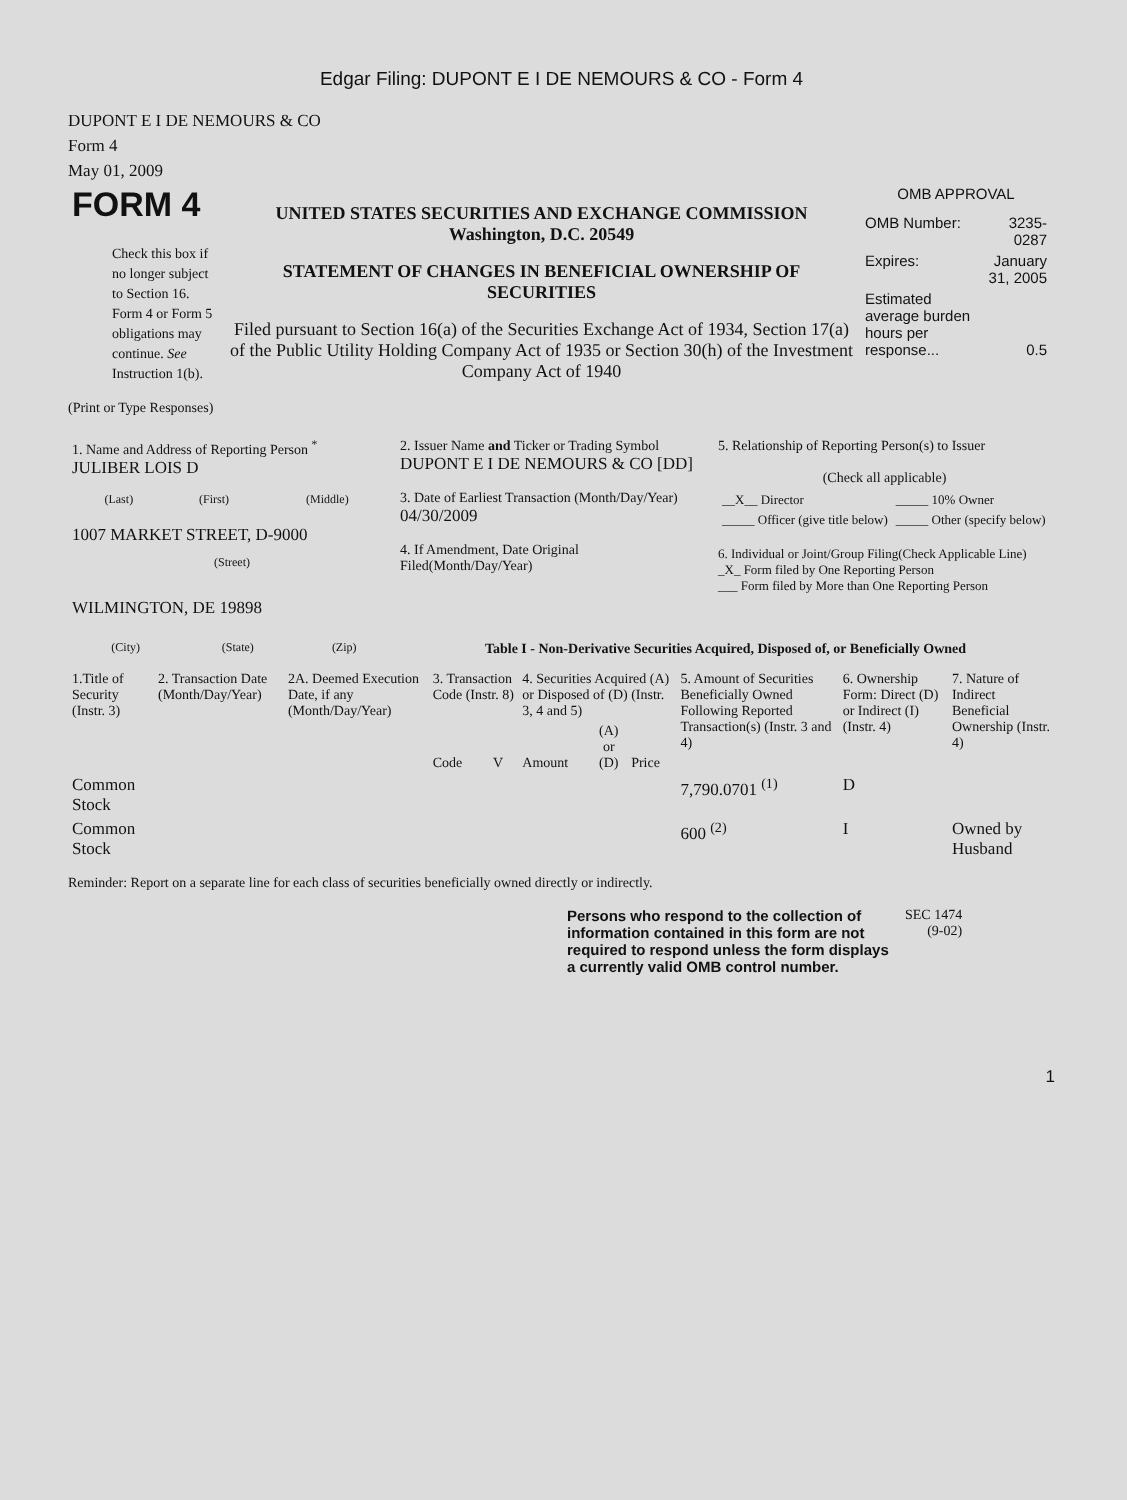Edgar Filing: DUPONT E I DE NEMOURS & CO - Form 4
DUPONT E I DE NEMOURS & CO
Form 4
May 01, 2009
| FORM 4 Check this box if no longer subject to Section 16. Form 4 or Form 5 obligations may continue. See Instruction 1(b). | UNITED STATES SECURITIES AND EXCHANGE COMMISSION Washington, D.C. 20549 STATEMENT OF CHANGES IN BENEFICIAL OWNERSHIP OF SECURITIES Filed pursuant to Section 16(a) of the Securities Exchange Act of 1934, Section 17(a) of the Public Utility Holding Company Act of 1935 or Section 30(h) of the Investment Company Act of 1940 | OMB APPROVAL / OMB Number: / 3235-0287 / / Expires: / January 31, 2005 / / Estimated average burden hours per response... / 0.5 / |
(Print or Type Responses)
| 1. Name and Address of Reporting Person <sup>*</sup> JULIBER LOIS D | 2. Issuer Name and Ticker or Trading Symbol DUPONT E I DE NEMOURS & CO [DD] | 5. Relationship of Reporting Person(s) to Issuer (Check all applicable) |
| / (Last) / (First) / (Middle) / 1007 MARKET STREET, D-9000 (Street) | 3. Date of Earliest Transaction (Month/Day/Year) 04/30/2009 4. If Amendment, Date Original Filed(Month/Day/Year) | / __X__ Director / _____ 10% Owner / / _____ Officer (give title below) / _____ Other (specify below) / 6. Individual or Joint/Group Filing(Check Applicable Line) _X_ Form filed by One Reporting Person ___ Form filed by More than One Reporting Person |
| WILMINGTON, DE 19898 / (City) / (State) / (Zip) / | Table I - Non-Derivative Securities Acquired, Disposed of, or Beneficially Owned | |
| 1.Title of Security (Instr. 3) | 2. Transaction Date (Month/Day/Year) | 2A. Deemed Execution Date, if any (Month/Day/Year) | 3. Transaction Code (Instr. 8) | | 4. Securities Acquired (A) or Disposed of (D) (Instr. 3, 4 and 5) | | | 5. Amount of Securities Beneficially Owned Following Reported Transaction(s) (Instr. 3 and 4) | 6. Ownership Form: Direct (D) or Indirect (I) (Instr. 4) | 7. Nature of Indirect Beneficial Ownership (Instr. 4) |
| | | | Code | V | Amount | (A) or (D) | Price | | | |
| Common Stock | | | | | | | | 7,790.0701 <sup>(1)</sup> | D | |
| Common Stock | | | | | | | | 600 <sup>(2)</sup> | I | Owned by Husband |
Reminder: Report on a separate line for each class of securities beneficially owned directly or indirectly.
| Persons who respond to the collection of information contained in this form are not required to respond unless the form displays a currently valid OMB control number. | SEC 1474 (9-02) |
1